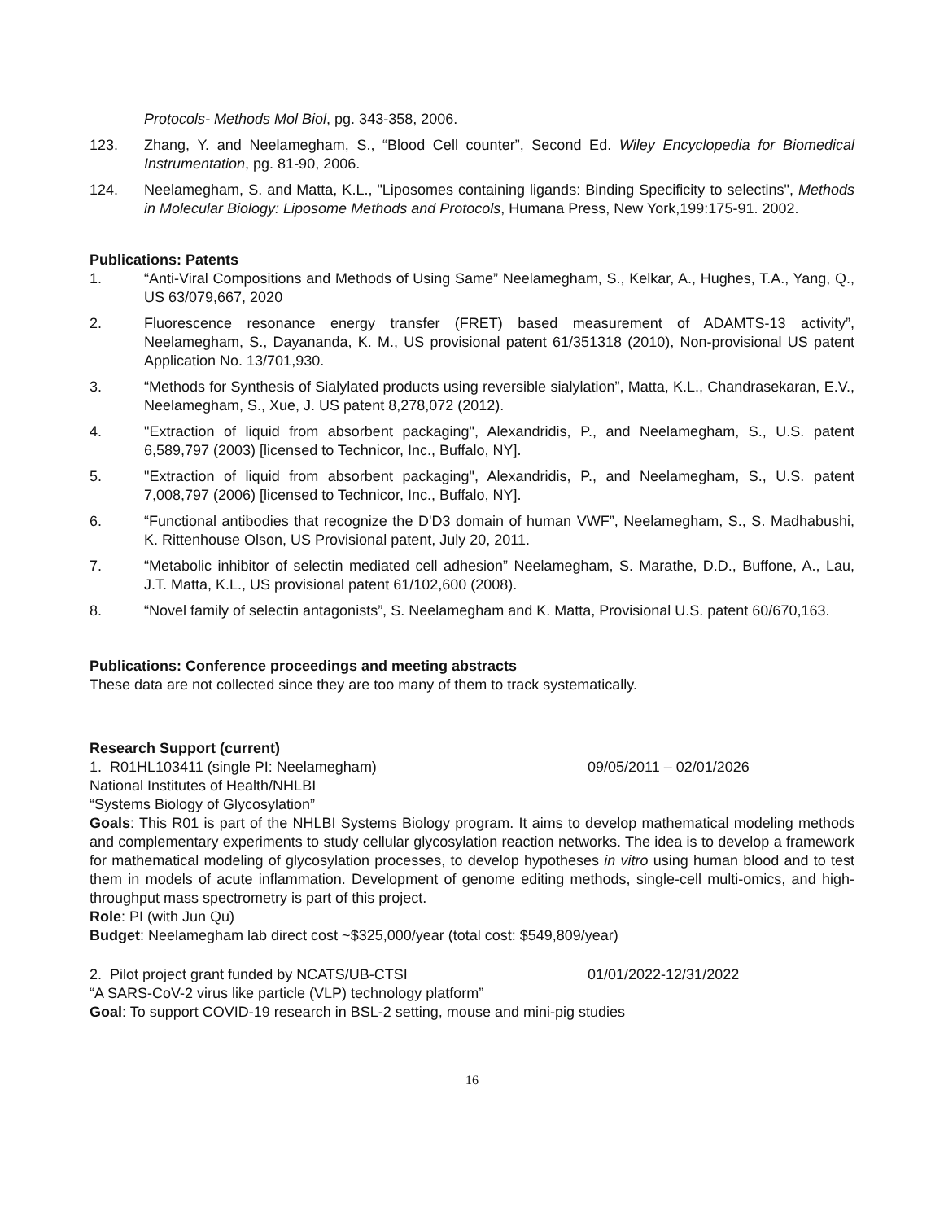Protocols- Methods Mol Biol, pg. 343-358, 2006.
123. Zhang, Y. and Neelamegham, S., “Blood Cell counter”, Second Ed. Wiley Encyclopedia for Biomedical Instrumentation, pg. 81-90, 2006.
124. Neelamegham, S. and Matta, K.L., "Liposomes containing ligands: Binding Specificity to selectins", Methods in Molecular Biology: Liposome Methods and Protocols, Humana Press, New York,199:175-91. 2002.
Publications: Patents
1. “Anti-Viral Compositions and Methods of Using Same” Neelamegham, S., Kelkar, A., Hughes, T.A., Yang, Q., US 63/079,667, 2020
2. Fluorescence resonance energy transfer (FRET) based measurement of ADAMTS-13 activity”, Neelamegham, S., Dayananda, K. M., US provisional patent 61/351318 (2010), Non-provisional US patent Application No. 13/701,930.
3. “Methods for Synthesis of Sialylated products using reversible sialylation”, Matta, K.L., Chandrasekaran, E.V., Neelamegham, S., Xue, J. US patent 8,278,072 (2012).
4. "Extraction of liquid from absorbent packaging", Alexandridis, P., and Neelamegham, S., U.S. patent 6,589,797 (2003) [licensed to Technicor, Inc., Buffalo, NY].
5. "Extraction of liquid from absorbent packaging", Alexandridis, P., and Neelamegham, S., U.S. patent 7,008,797 (2006) [licensed to Technicor, Inc., Buffalo, NY].
6. “Functional antibodies that recognize the D'D3 domain of human VWF”, Neelamegham, S., S. Madhabushi, K. Rittenhouse Olson, US Provisional patent, July 20, 2011.
7. “Metabolic inhibitor of selectin mediated cell adhesion” Neelamegham, S. Marathe, D.D., Buffone, A., Lau, J.T. Matta, K.L., US provisional patent 61/102,600 (2008).
8. “Novel family of selectin antagonists”, S. Neelamegham and K. Matta, Provisional U.S. patent 60/670,163.
Publications: Conference proceedings and meeting abstracts
These data are not collected since they are too many of them to track systematically.
Research Support (current)
1. R01HL103411 (single PI: Neelamegham) 09/05/2011 – 02/01/2026
National Institutes of Health/NHLBI
“Systems Biology of Glycosylation”
Goals: This R01 is part of the NHLBI Systems Biology program. It aims to develop mathematical modeling methods and complementary experiments to study cellular glycosylation reaction networks. The idea is to develop a framework for mathematical modeling of glycosylation processes, to develop hypotheses in vitro using human blood and to test them in models of acute inflammation. Development of genome editing methods, single-cell multi-omics, and high-throughput mass spectrometry is part of this project.
Role: PI (with Jun Qu)
Budget: Neelamegham lab direct cost ~$325,000/year (total cost: $549,809/year)
2. Pilot project grant funded by NCATS/UB-CTSI 01/01/2022-12/31/2022
“A SARS-CoV-2 virus like particle (VLP) technology platform”
Goal: To support COVID-19 research in BSL-2 setting, mouse and mini-pig studies
16